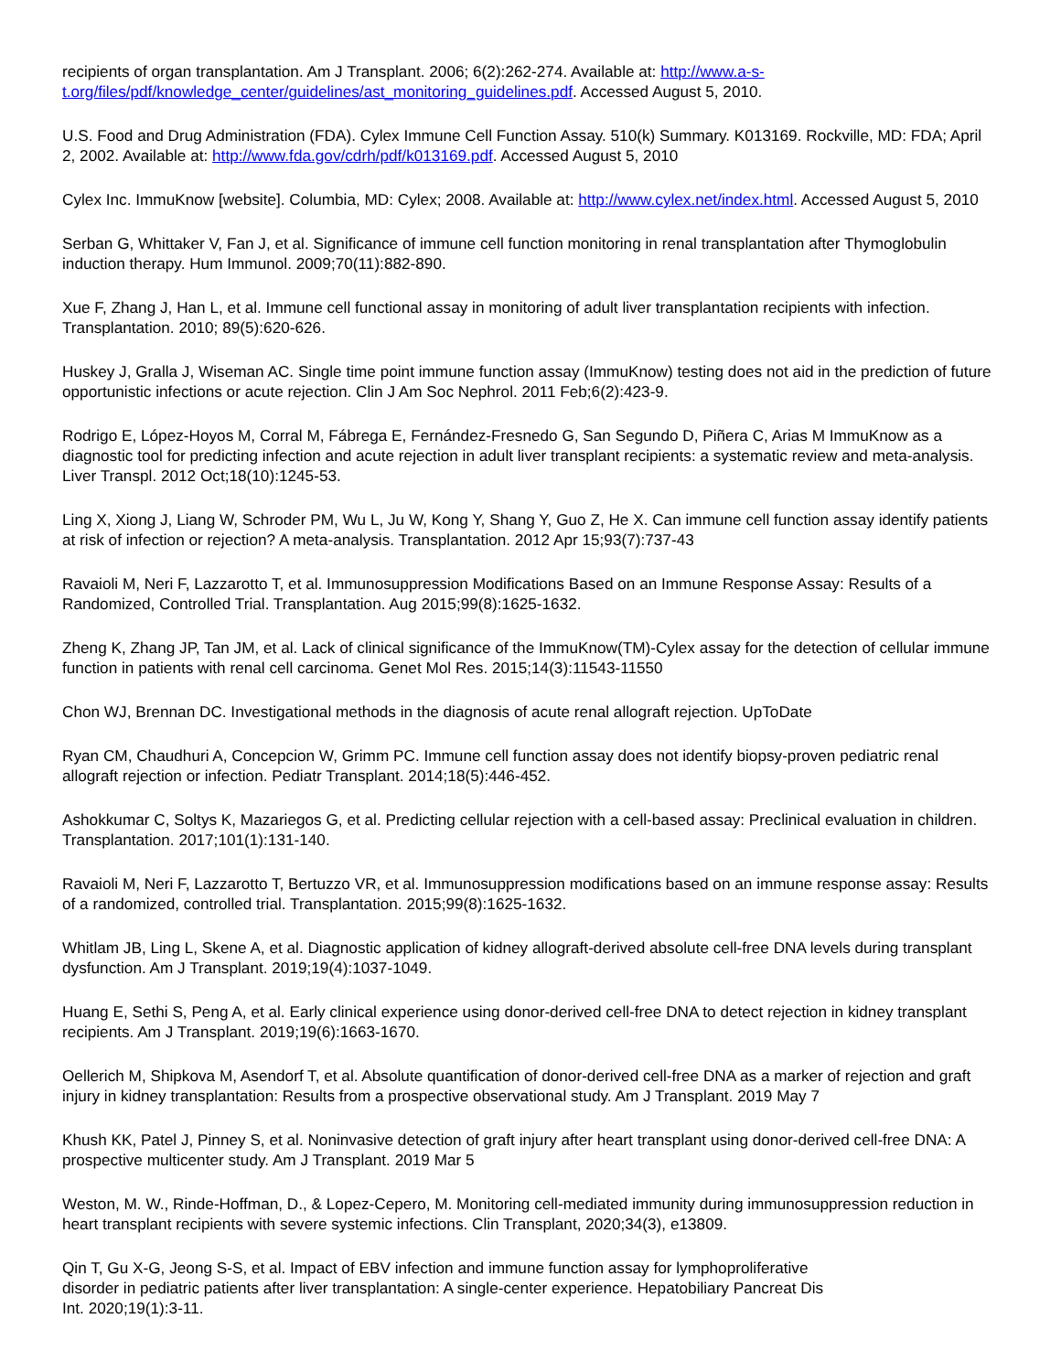recipients of organ transplantation. Am J Transplant. 2006; 6(2):262-274. Available at: http://www.a-s-t.org/files/pdf/knowledge_center/guidelines/ast_monitoring_guidelines.pdf. Accessed August 5, 2010.
U.S. Food and Drug Administration (FDA). Cylex Immune Cell Function Assay. 510(k) Summary. K013169. Rockville, MD: FDA; April 2, 2002. Available at: http://www.fda.gov/cdrh/pdf/k013169.pdf. Accessed August 5, 2010
Cylex Inc. ImmuKnow [website]. Columbia, MD: Cylex; 2008. Available at: http://www.cylex.net/index.html. Accessed August 5, 2010
Serban G, Whittaker V, Fan J, et al. Significance of immune cell function monitoring in renal transplantation after Thymoglobulin induction therapy. Hum Immunol. 2009;70(11):882-890.
Xue F, Zhang J, Han L, et al. Immune cell functional assay in monitoring of adult liver transplantation recipients with infection. Transplantation. 2010; 89(5):620-626.
Huskey J, Gralla J, Wiseman AC. Single time point immune function assay (ImmuKnow) testing does not aid in the prediction of future opportunistic infections or acute rejection. Clin J Am Soc Nephrol. 2011 Feb;6(2):423-9.
Rodrigo E, López-Hoyos M, Corral M, Fábrega E, Fernández-Fresnedo G, San Segundo D, Piñera C, Arias M ImmuKnow as a diagnostic tool for predicting infection and acute rejection in adult liver transplant recipients: a systematic review and meta-analysis. Liver Transpl. 2012 Oct;18(10):1245-53.
Ling X, Xiong J, Liang W, Schroder PM, Wu L, Ju W, Kong Y, Shang Y, Guo Z, He X. Can immune cell function assay identify patients at risk of infection or rejection? A meta-analysis. Transplantation. 2012 Apr 15;93(7):737-43
Ravaioli M, Neri F, Lazzarotto T, et al. Immunosuppression Modifications Based on an Immune Response Assay: Results of a Randomized, Controlled Trial. Transplantation. Aug 2015;99(8):1625-1632.
Zheng K, Zhang JP, Tan JM, et al. Lack of clinical significance of the ImmuKnow(TM)-Cylex assay for the detection of cellular immune function in patients with renal cell carcinoma. Genet Mol Res. 2015;14(3):11543-11550
Chon WJ, Brennan DC. Investigational methods in the diagnosis of acute renal allograft rejection. UpToDate
Ryan CM, Chaudhuri A, Concepcion W, Grimm PC. Immune cell function assay does not identify biopsy-proven pediatric renal allograft rejection or infection. Pediatr Transplant. 2014;18(5):446-452.
Ashokkumar C, Soltys K, Mazariegos G, et al. Predicting cellular rejection with a cell-based assay: Preclinical evaluation in children. Transplantation. 2017;101(1):131-140.
Ravaioli M, Neri F, Lazzarotto T, Bertuzzo VR, et al. Immunosuppression modifications based on an immune response assay: Results of a randomized, controlled trial. Transplantation. 2015;99(8):1625-1632.
Whitlam JB, Ling L, Skene A, et al. Diagnostic application of kidney allograft-derived absolute cell-free DNA levels during transplant dysfunction. Am J Transplant. 2019;19(4):1037-1049.
Huang E, Sethi S, Peng A, et al. Early clinical experience using donor-derived cell-free DNA to detect rejection in kidney transplant recipients. Am J Transplant. 2019;19(6):1663-1670.
Oellerich M, Shipkova M, Asendorf T, et al. Absolute quantification of donor-derived cell-free DNA as a marker of rejection and graft injury in kidney transplantation: Results from a prospective observational study. Am J Transplant. 2019 May 7
Khush KK, Patel J, Pinney S, et al. Noninvasive detection of graft injury after heart transplant using donor-derived cell-free DNA: A prospective multicenter study. Am J Transplant. 2019 Mar 5
Weston, M. W., Rinde-Hoffman, D., & Lopez-Cepero, M. Monitoring cell-mediated immunity during immunosuppression reduction in heart transplant recipients with severe systemic infections. Clin Transplant, 2020;34(3), e13809.
Qin T, Gu X-G, Jeong S-S, et al. Impact of EBV infection and immune function assay for lymphoproliferative
disorder in pediatric patients after liver transplantation: A single-center experience. Hepatobiliary Pancreat Dis
Int. 2020;19(1):3-11.